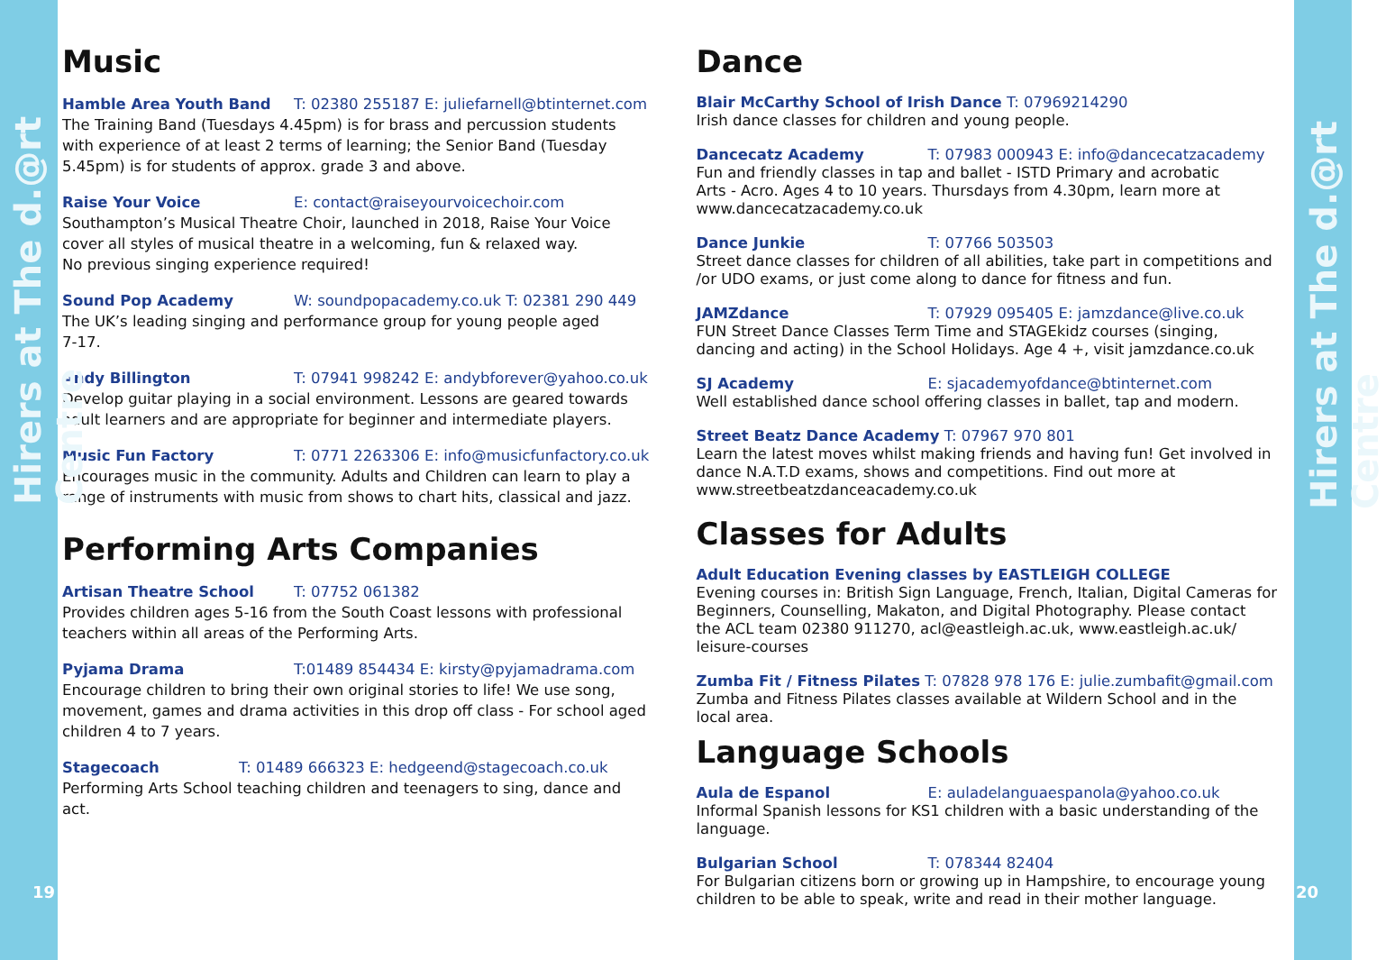Hirers at The d.@rt Centre
19
Music
Hamble Area Youth Band T: 02380 255187 E: juliefarnell@btinternet.com
The Training Band (Tuesdays 4.45pm) is for brass and percussion students
with experience of at least 2 terms of learning; the Senior Band (Tuesday
5.45pm) is for students of approx. grade 3 and above.
Raise Your Voice E: contact@raiseyourvoicechoir.com
Southampton’s Musical Theatre Choir, launched in 2018, Raise Your Voice
cover all styles of musical theatre in a welcoming, fun & relaxed way.
No previous singing experience required!
Sound Pop Academy W: soundpopacademy.co.uk T: 02381 290 449
The UK’s leading singing and performance group for young people aged
7-17.
Andy Billington T: 07941 998242 E: andybforever@yahoo.co.uk
Develop guitar playing in a social environment. Lessons are geared towards
adult learners and are appropriate for beginner and intermediate players.
Music Fun Factory T: 0771 2263306 E: info@musicfunfactory.co.uk
Encourages music in the community. Adults and Children can learn to play a
range of instruments with music from shows to chart hits, classical and jazz.
Performing Arts Companies
Artisan Theatre School T: 07752 061382
Provides children ages 5-16 from the South Coast lessons with professional
teachers within all areas of the Performing Arts.
Pyjama Drama T:01489 854434 E: kirsty@pyjamadrama.com
Encourage children to bring their own original stories to life! We use song,
movement, games and drama activities in this drop off class - For school aged
children 4 to 7 years.
Stagecoach T: 01489 666323 E: hedgeend@stagecoach.co.uk
Performing Arts School teaching children and teenagers to sing, dance and
act.
Dance
Blair McCarthy School of Irish Dance T: 07969214290
Irish dance classes for children and young people.
Dancecatz Academy T: 07983 000943 E: info@dancecatzacademy
Fun and friendly classes in tap and ballet - ISTD Primary and acrobatic
Arts - Acro. Ages 4 to 10 years. Thursdays from 4.30pm, learn more at
www.dancecatzacademy.co.uk
Dance Junkie T: 07766 503503
Street dance classes for children of all abilities, take part in competitions and
/or UDO exams, or just come along to dance for fitness and fun.
JAMZdance T: 07929 095405 E: jamzdance@live.co.uk
FUN Street Dance Classes Term Time and STAGEkidz courses (singing,
dancing and acting) in the School Holidays. Age 4 +, visit jamzdance.co.uk
SJ Academy E: sjacademyofdance@btinternet.com
Well established dance school offering classes in ballet, tap and modern.
Street Beatz Dance Academy T: 07967 970 801
Learn the latest moves whilst making friends and having fun! Get involved in
dance N.A.T.D exams, shows and competitions. Find out more at
www.streetbeatzdanceacademy.co.uk
Classes for Adults
Adult Education Evening classes by EASTLEIGH COLLEGE
Evening courses in: British Sign Language, French, Italian, Digital Cameras for
Beginners, Counselling, Makaton, and Digital Photography. Please contact
the ACL team 02380 911270, acl@eastleigh.ac.uk, www.eastleigh.ac.uk/
leisure-courses
Zumba Fit / Fitness Pilates T: 07828 978 176 E: julie.zumbafit@gmail.com
Zumba and Fitness Pilates classes available at Wildern School and in the
local area.
Language Schools
Aula de Espanol E: auladelanguaespanola@yahoo.co.uk
Informal Spanish lessons for KS1 children with a basic understanding of the
language.
Bulgarian School T: 078344 82404
For Bulgarian citizens born or growing up in Hampshire, to encourage young
children to be able to speak, write and read in their mother language.
Hirers at The d.@rt Centre
20